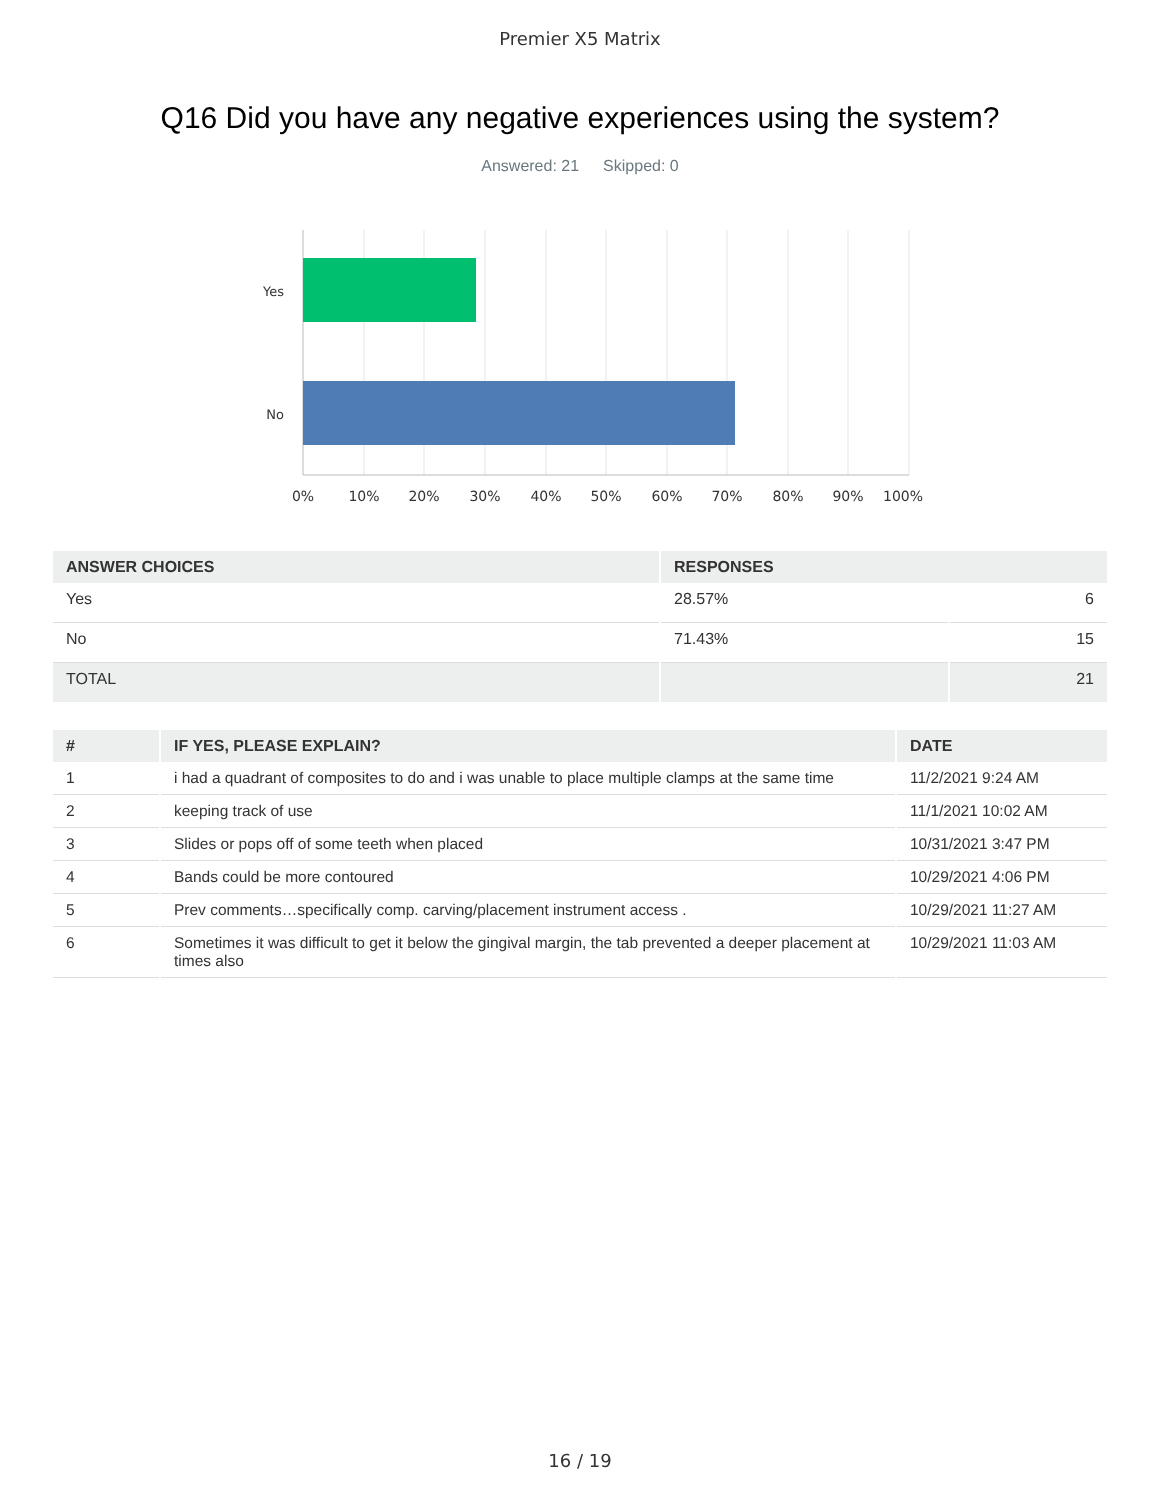Premier X5 Matrix
Q16 Did you have any negative experiences using the system?
Answered: 21 Skipped: 0
Yes
No
0%
10%
20%
30%
40%
50%
60%
70%
80%
90%
100%
| ANSWER CHOICES | RESPONSES | |
| --- | --- | --- |
| Yes | 28.57% | 6 |
| No | 71.43% | 15 |
| TOTAL | | 21 |
| # | IF YES, PLEASE EXPLAIN? | DATE |
| --- | --- | --- |
| 1 | i had a quadrant of composites to do and i was unable to place multiple clamps at the same time | 11/2/2021 9:24 AM |
| 2 | keeping track of use | 11/1/2021 10:02 AM |
| 3 | Slides or pops off of some teeth when placed | 10/31/2021 3:47 PM |
| 4 | Bands could be more contoured | 10/29/2021 4:06 PM |
| 5 | Prev comments…specifically comp. carving/placement instrument access . | 10/29/2021 11:27 AM |
| 6 | Sometimes it was difficult to get it below the gingival margin, the tab prevented a deeper placement at times also | 10/29/2021 11:03 AM |
16 / 19